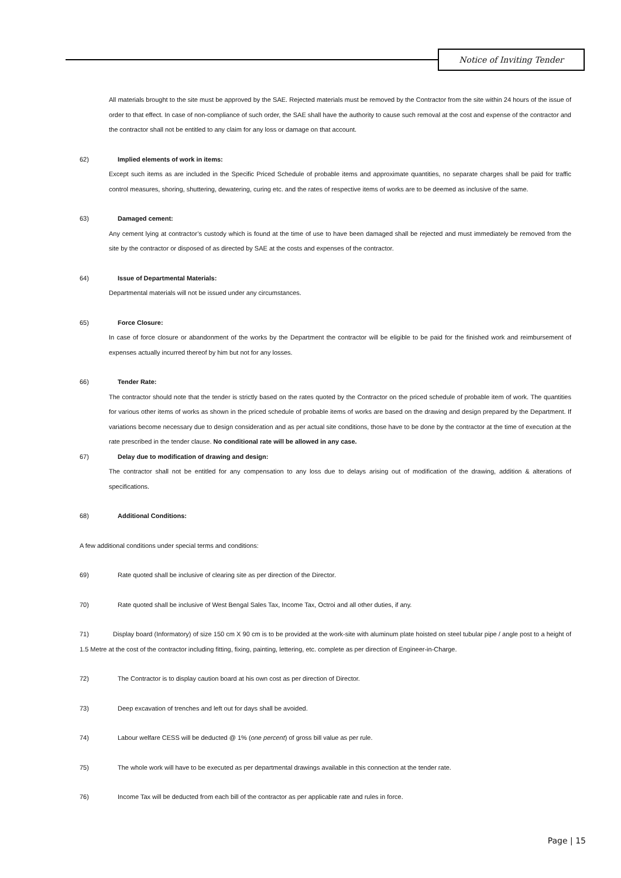Notice of Inviting Tender
All materials brought to the site must be approved by the SAE. Rejected materials must be removed by the Contractor from the site within 24 hours of the issue of order to that effect. In case of non-compliance of such order, the SAE shall have the authority to cause such removal at the cost and expense of the contractor and the contractor shall not be entitled to any claim for any loss or damage on that account.
62) Implied elements of work in items:
Except such items as are included in the Specific Priced Schedule of probable items and approximate quantities, no separate charges shall be paid for traffic control measures, shoring, shuttering, dewatering, curing etc. and the rates of respective items of works are to be deemed as inclusive of the same.
63) Damaged cement:
Any cement lying at contractor’s custody which is found at the time of use to have been damaged shall be rejected and must immediately be removed from the site by the contractor or disposed of as directed by SAE at the costs and expenses of the contractor.
64) Issue of Departmental Materials:
Departmental materials will not be issued under any circumstances.
65) Force Closure:
In case of force closure or abandonment of the works by the Department the contractor will be eligible to be paid for the finished work and reimbursement of expenses actually incurred thereof by him but not for any losses.
66) Tender Rate:
The contractor should note that the tender is strictly based on the rates quoted by the Contractor on the priced schedule of probable item of work. The quantities for various other items of works as shown in the priced schedule of probable items of works are based on the drawing and design prepared by the Department. If variations become necessary due to design consideration and as per actual site conditions, those have to be done by the contractor at the time of execution at the rate prescribed in the tender clause. No conditional rate will be allowed in any case.
67) Delay due to modification of drawing and design:
The contractor shall not be entitled for any compensation to any loss due to delays arising out of modification of the drawing, addition & alterations of specifications.
68) Additional Conditions:
A few additional conditions under special terms and conditions:
69) Rate quoted shall be inclusive of clearing site as per direction of the Director.
70) Rate quoted shall be inclusive of West Bengal Sales Tax, Income Tax, Octroi and all other duties, if any.
71) Display board (Informatory) of size 150 cm X 90 cm is to be provided at the work-site with aluminum plate hoisted on steel tubular pipe / angle post to a height of 1.5 Metre at the cost of the contractor including fitting, fixing, painting, lettering, etc. complete as per direction of Engineer-in-Charge.
72) The Contractor is to display caution board at his own cost as per direction of Director.
73) Deep excavation of trenches and left out for days shall be avoided.
74) Labour welfare CESS will be deducted @ 1% (one percent) of gross bill value as per rule.
75) The whole work will have to be executed as per departmental drawings available in this connection at the tender rate.
76) Income Tax will be deducted from each bill of the contractor as per applicable rate and rules in force.
Page | 15